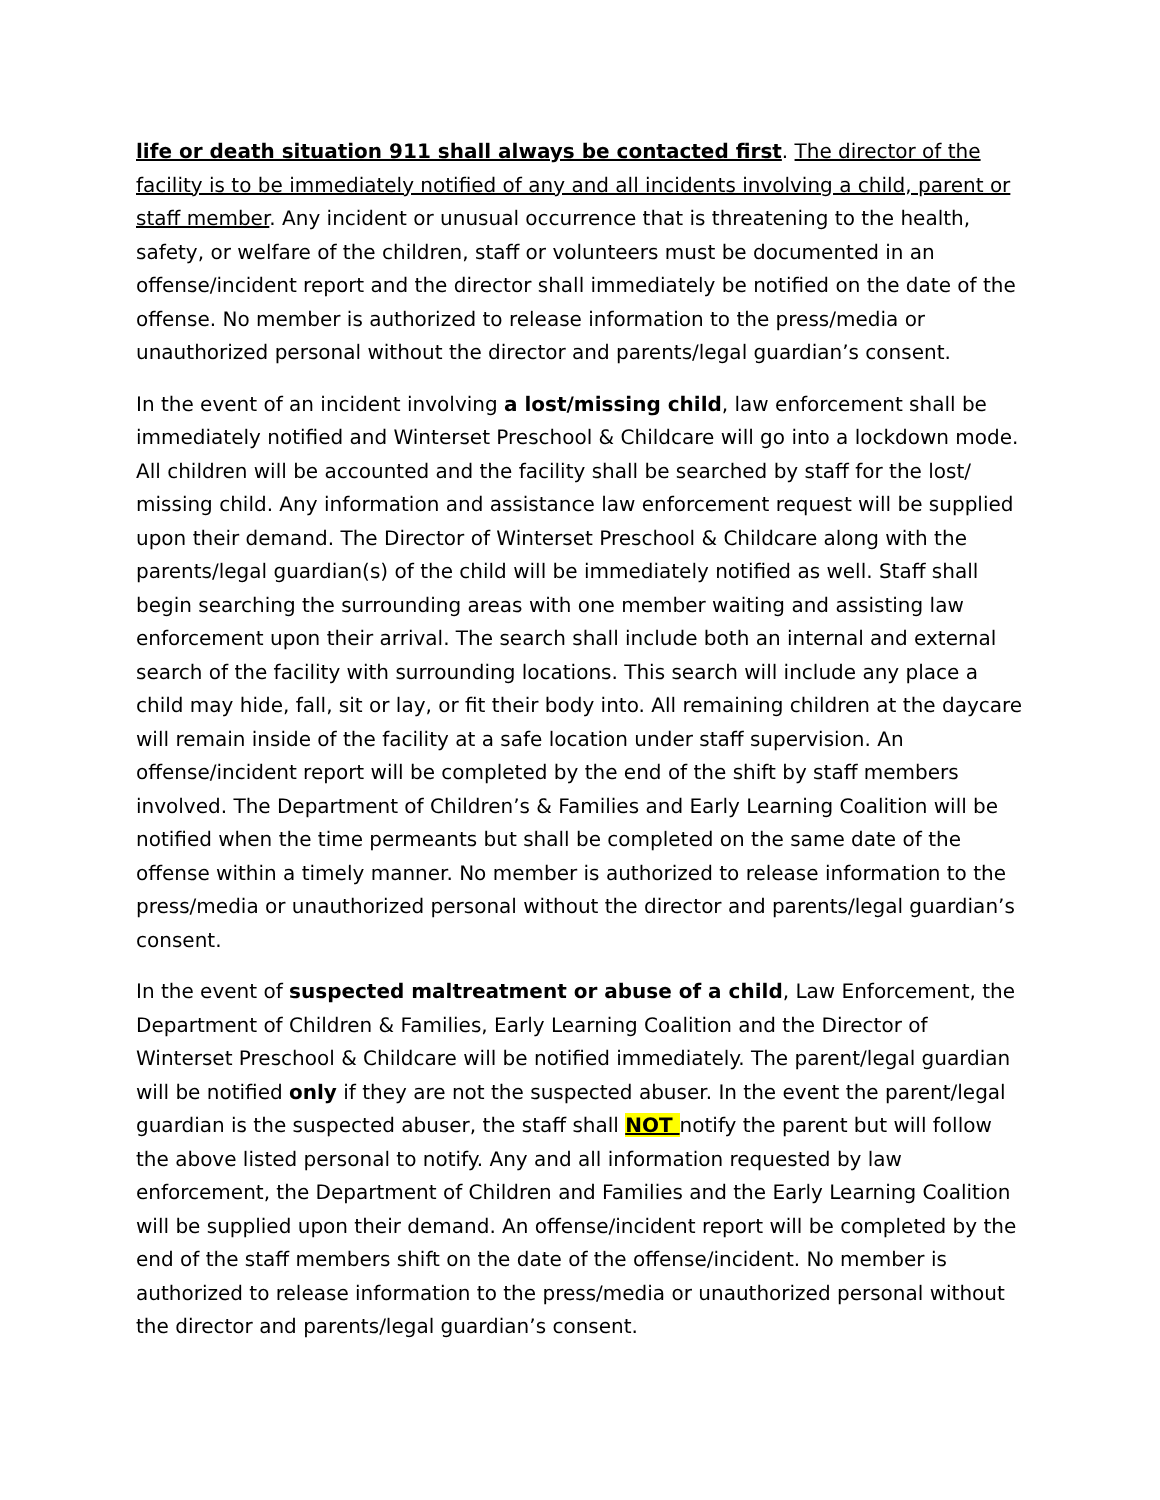life or death situation 911 shall always be contacted first. The director of the facility is to be immediately notified of any and all incidents involving a child, parent or staff member. Any incident or unusual occurrence that is threatening to the health, safety, or welfare of the children, staff or volunteers must be documented in an offense/incident report and the director shall immediately be notified on the date of the offense. No member is authorized to release information to the press/media or unauthorized personal without the director and parents/legal guardian’s consent.
In the event of an incident involving a lost/missing child, law enforcement shall be immediately notified and Winterset Preschool & Childcare will go into a lockdown mode. All children will be accounted and the facility shall be searched by staff for the lost/ missing child. Any information and assistance law enforcement request will be supplied upon their demand. The Director of Winterset Preschool & Childcare along with the parents/legal guardian(s) of the child will be immediately notified as well. Staff shall begin searching the surrounding areas with one member waiting and assisting law enforcement upon their arrival. The search shall include both an internal and external search of the facility with surrounding locations. This search will include any place a child may hide, fall, sit or lay, or fit their body into. All remaining children at the daycare will remain inside of the facility at a safe location under staff supervision. An offense/incident report will be completed by the end of the shift by staff members involved. The Department of Children’s & Families and Early Learning Coalition will be notified when the time permeants but shall be completed on the same date of the offense within a timely manner. No member is authorized to release information to the press/media or unauthorized personal without the director and parents/legal guardian’s consent.
In the event of suspected maltreatment or abuse of a child, Law Enforcement, the Department of Children & Families, Early Learning Coalition and the Director of Winterset Preschool & Childcare will be notified immediately. The parent/legal guardian will be notified only if they are not the suspected abuser. In the event the parent/legal guardian is the suspected abuser, the staff shall NOT notify the parent but will follow the above listed personal to notify. Any and all information requested by law enforcement, the Department of Children and Families and the Early Learning Coalition will be supplied upon their demand. An offense/incident report will be completed by the end of the staff members shift on the date of the offense/incident. No member is authorized to release information to the press/media or unauthorized personal without the director and parents/legal guardian’s consent.